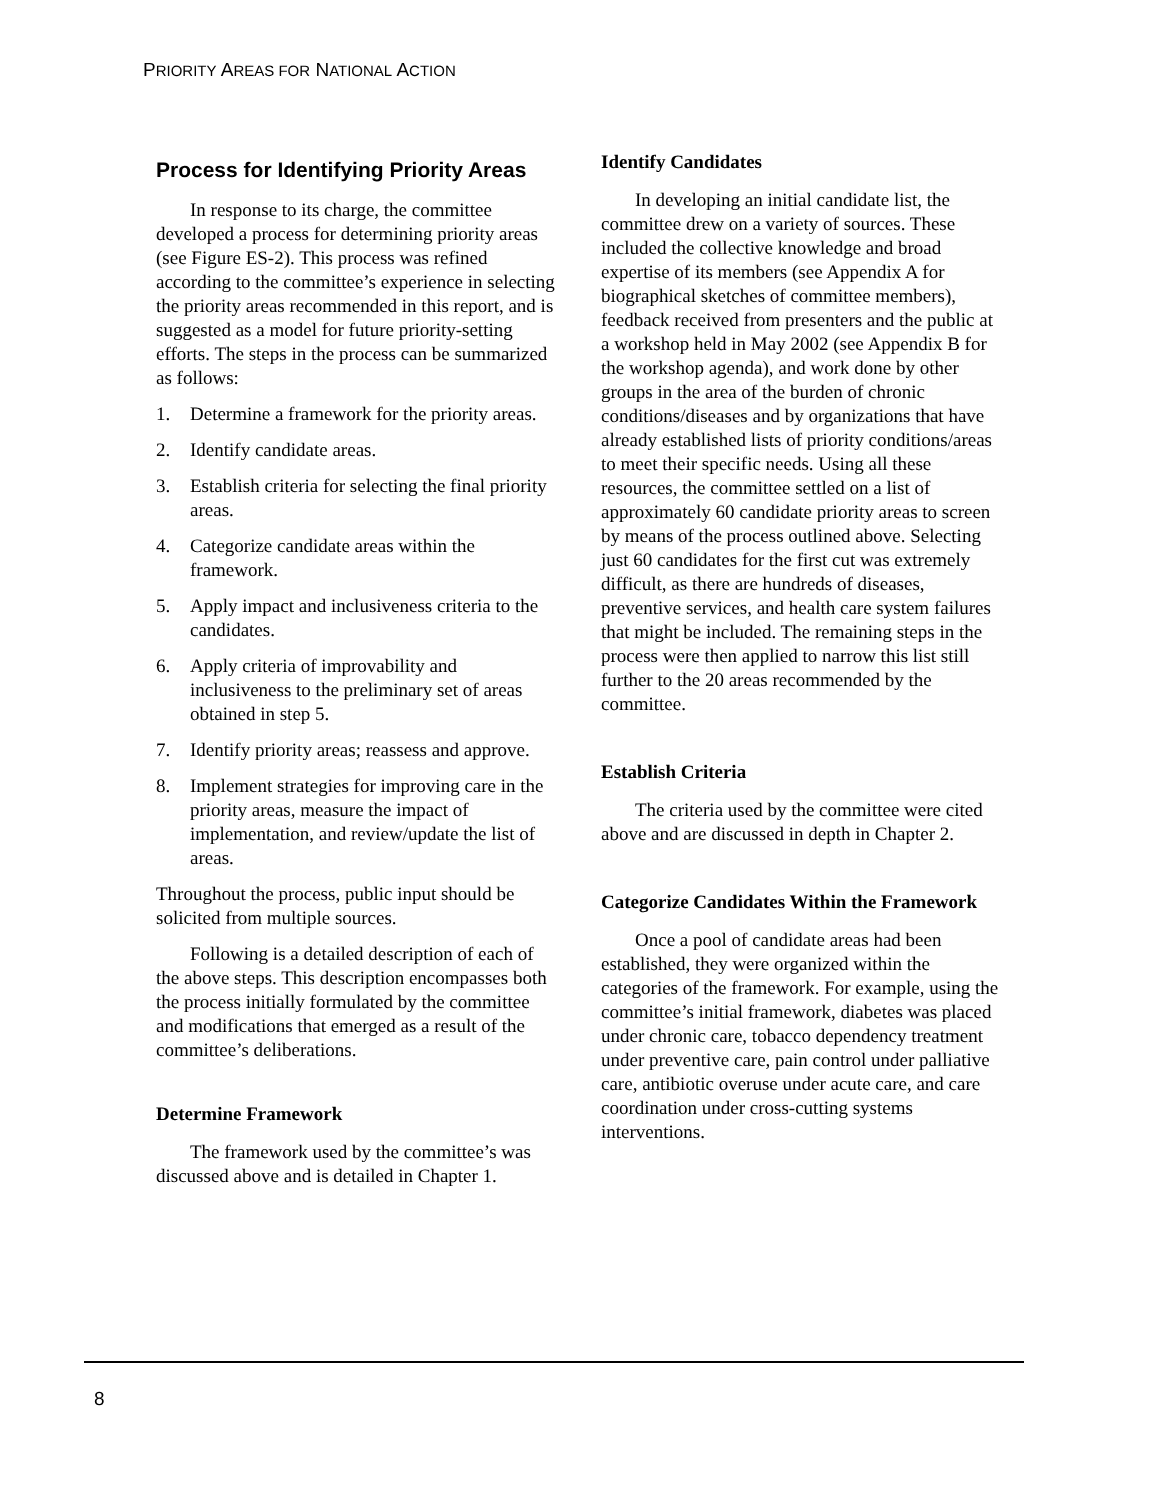PRIORITY AREAS FOR NATIONAL ACTION
Process for Identifying Priority Areas
In response to its charge, the committee developed a process for determining priority areas (see Figure ES-2). This process was refined according to the committee’s experience in selecting the priority areas recommended in this report, and is suggested as a model for future priority-setting efforts. The steps in the process can be summarized as follows:
1. Determine a framework for the priority areas.
2. Identify candidate areas.
3. Establish criteria for selecting the final priority areas.
4. Categorize candidate areas within the framework.
5. Apply impact and inclusiveness criteria to the candidates.
6. Apply criteria of improvability and inclusiveness to the preliminary set of areas obtained in step 5.
7. Identify priority areas; reassess and approve.
8. Implement strategies for improving care in the priority areas, measure the impact of implementation, and review/update the list of areas.
Throughout the process, public input should be solicited from multiple sources.
Following is a detailed description of each of the above steps. This description encompasses both the process initially formulated by the committee and modifications that emerged as a result of the committee’s deliberations.
Determine Framework
The framework used by the committee’s was discussed above and is detailed in Chapter 1.
Identify Candidates
In developing an initial candidate list, the committee drew on a variety of sources. These included the collective knowledge and broad expertise of its members (see Appendix A for biographical sketches of committee members), feedback received from presenters and the public at a workshop held in May 2002 (see Appendix B for the workshop agenda), and work done by other groups in the area of the burden of chronic conditions/diseases and by organizations that have already established lists of priority conditions/areas to meet their specific needs. Using all these resources, the committee settled on a list of approximately 60 candidate priority areas to screen by means of the process outlined above. Selecting just 60 candidates for the first cut was extremely difficult, as there are hundreds of diseases, preventive services, and health care system failures that might be included. The remaining steps in the process were then applied to narrow this list still further to the 20 areas recommended by the committee.
Establish Criteria
The criteria used by the committee were cited above and are discussed in depth in Chapter 2.
Categorize Candidates Within the Framework
Once a pool of candidate areas had been established, they were organized within the categories of the framework. For example, using the committee’s initial framework, diabetes was placed under chronic care, tobacco dependency treatment under preventive care, pain control under palliative care, antibiotic overuse under acute care, and care coordination under cross-cutting systems interventions.
8